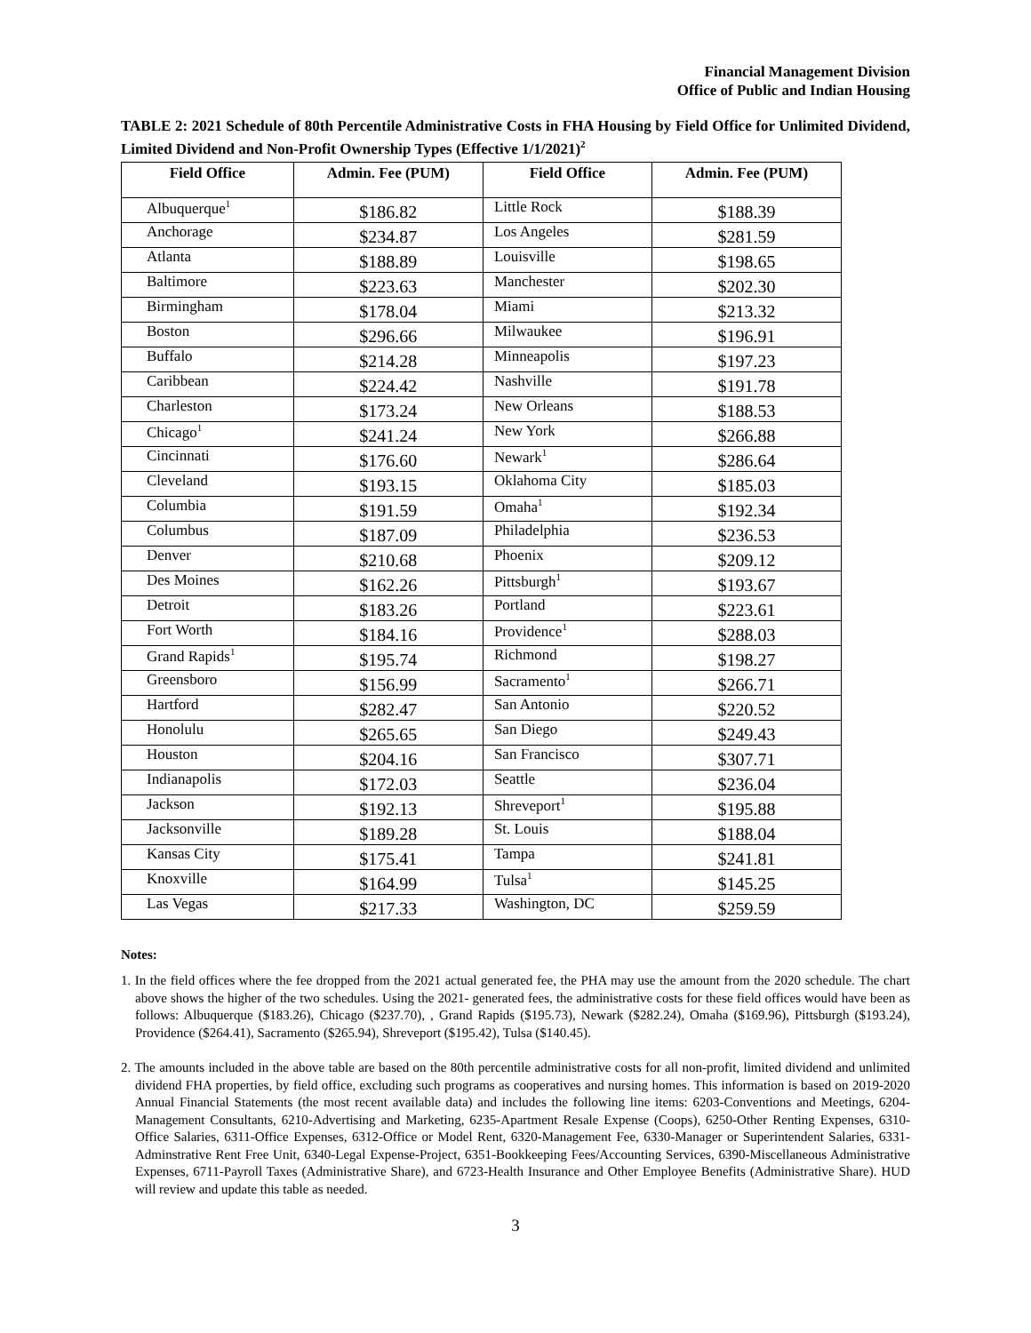Financial Management Division
Office of Public and Indian Housing
TABLE 2: 2021 Schedule of 80th Percentile Administrative Costs in FHA Housing by Field Office for Unlimited Dividend, Limited Dividend and Non-Profit Ownership Types (Effective 1/1/2021)<sup>2</sup>
| Field Office | Admin. Fee (PUM) | Field Office | Admin. Fee (PUM) |
| --- | --- | --- | --- |
| Albuquerque<sup>1</sup> | $186.82 | Little Rock | $188.39 |
| Anchorage | $234.87 | Los Angeles | $281.59 |
| Atlanta | $188.89 | Louisville | $198.65 |
| Baltimore | $223.63 | Manchester | $202.30 |
| Birmingham | $178.04 | Miami | $213.32 |
| Boston | $296.66 | Milwaukee | $196.91 |
| Buffalo | $214.28 | Minneapolis | $197.23 |
| Caribbean | $224.42 | Nashville | $191.78 |
| Charleston | $173.24 | New Orleans | $188.53 |
| Chicago<sup>1</sup> | $241.24 | New York | $266.88 |
| Cincinnati | $176.60 | Newark<sup>1</sup> | $286.64 |
| Cleveland | $193.15 | Oklahoma City | $185.03 |
| Columbia | $191.59 | Omaha<sup>1</sup> | $192.34 |
| Columbus | $187.09 | Philadelphia | $236.53 |
| Denver | $210.68 | Phoenix | $209.12 |
| Des Moines | $162.26 | Pittsburgh<sup>1</sup> | $193.67 |
| Detroit | $183.26 | Portland | $223.61 |
| Fort Worth | $184.16 | Providence<sup>1</sup> | $288.03 |
| Grand Rapids<sup>1</sup> | $195.74 | Richmond | $198.27 |
| Greensboro | $156.99 | Sacramento<sup>1</sup> | $266.71 |
| Hartford | $282.47 | San Antonio | $220.52 |
| Honolulu | $265.65 | San Diego | $249.43 |
| Houston | $204.16 | San Francisco | $307.71 |
| Indianapolis | $172.03 | Seattle | $236.04 |
| Jackson | $192.13 | Shreveport<sup>1</sup> | $195.88 |
| Jacksonville | $189.28 | St. Louis | $188.04 |
| Kansas City | $175.41 | Tampa | $241.81 |
| Knoxville | $164.99 | Tulsa<sup>1</sup> | $145.25 |
| Las Vegas | $217.33 | Washington, DC | $259.59 |
Notes:
1. In the field offices where the fee dropped from the 2021 actual generated fee, the PHA may use the amount from the 2020 schedule. The chart above shows the higher of the two schedules. Using the 2021- generated fees, the administrative costs for these field offices would have been as follows: Albuquerque ($183.26), Chicago ($237.70), , Grand Rapids ($195.73), Newark ($282.24), Omaha ($169.96), Pittsburgh ($193.24), Providence ($264.41), Sacramento ($265.94), Shreveport ($195.42), Tulsa ($140.45).
2. The amounts included in the above table are based on the 80th percentile administrative costs for all non-profit, limited dividend and unlimited dividend FHA properties, by field office, excluding such programs as cooperatives and nursing homes. This information is based on 2019-2020 Annual Financial Statements (the most recent available data) and includes the following line items: 6203-Conventions and Meetings, 6204-Management Consultants, 6210-Advertising and Marketing, 6235-Apartment Resale Expense (Coops), 6250-Other Renting Expenses, 6310-Office Salaries, 6311-Office Expenses, 6312-Office or Model Rent, 6320-Management Fee, 6330-Manager or Superintendent Salaries, 6331-Adminstrative Rent Free Unit, 6340-Legal Expense-Project, 6351-Bookkeeping Fees/Accounting Services, 6390-Miscellaneous Administrative Expenses, 6711-Payroll Taxes (Administrative Share), and 6723-Health Insurance and Other Employee Benefits (Administrative Share). HUD will review and update this table as needed.
3